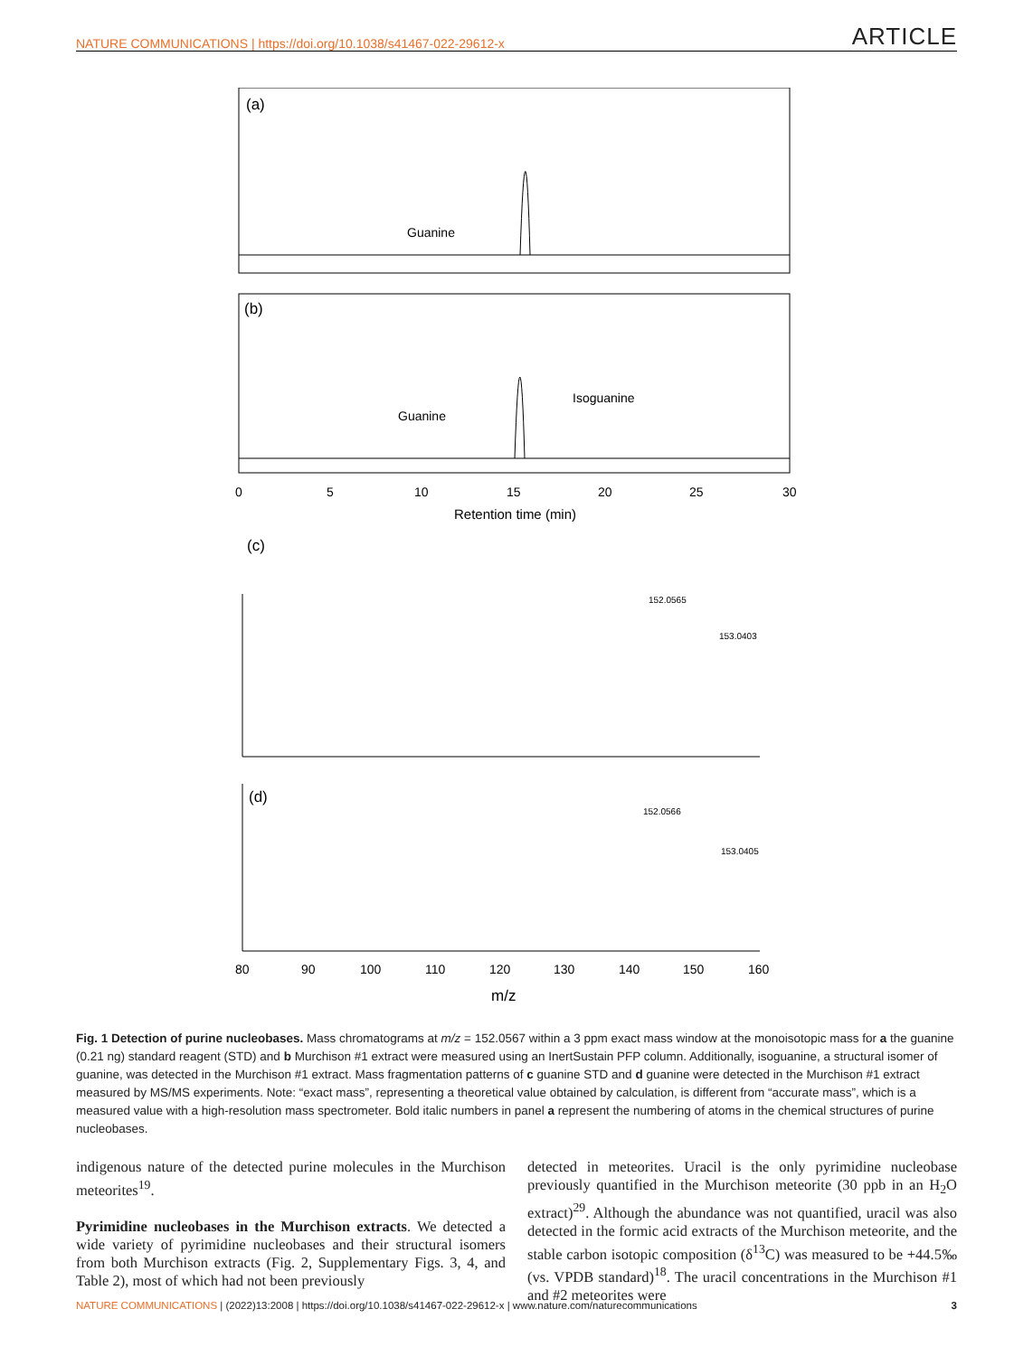NATURE COMMUNICATIONS | https://doi.org/10.1038/s41467-022-29612-x ARTICLE
(a)
Guanine
(b)
Guanine
Isoguanine
0
5
10
15
20
25
30
Retention time (min)
(c)
(d)
152.0565
153.0403
152.0566
153.0405
80
90
100
110
120
130
140
150
160
m/z
Fig. 1 Detection of purine nucleobases. Mass chromatograms at m/z = 152.0567 within a 3 ppm exact mass window at the monoisotopic mass for a the guanine (0.21 ng) standard reagent (STD) and b Murchison #1 extract were measured using an InertSustain PFP column. Additionally, isoguanine, a structural isomer of guanine, was detected in the Murchison #1 extract. Mass fragmentation patterns of c guanine STD and d guanine were detected in the Murchison #1 extract measured by MS/MS experiments. Note: “exact mass”, representing a theoretical value obtained by calculation, is different from “accurate mass”, which is a measured value with a high-resolution mass spectrometer. Bold italic numbers in panel a represent the numbering of atoms in the chemical structures of purine nucleobases.
indigenous nature of the detected purine molecules in the Murchison meteorites<sup>19</sup>.
Pyrimidine nucleobases in the Murchison extracts. We detected a wide variety of pyrimidine nucleobases and their structural isomers from both Murchison extracts (Fig. 2, Supplementary Figs. 3, 4, and Table 2), most of which had not been previously
detected in meteorites. Uracil is the only pyrimidine nucleobase previously quantified in the Murchison meteorite (30 ppb in an H<sub>2</sub>O extract)<sup>29</sup>. Although the abundance was not quantified, uracil was also detected in the formic acid extracts of the Murchison meteorite, and the stable carbon isotopic composition (δ<sup>13</sup>C) was measured to be +44.5‰ (vs. VPDB standard)<sup>18</sup>. The uracil concentrations in the Murchison #1 and #2 meteorites were
NATURE COMMUNICATIONS | (2022)13:2008 | https://doi.org/10.1038/s41467-022-29612-x | www.nature.com/naturecommunications 3